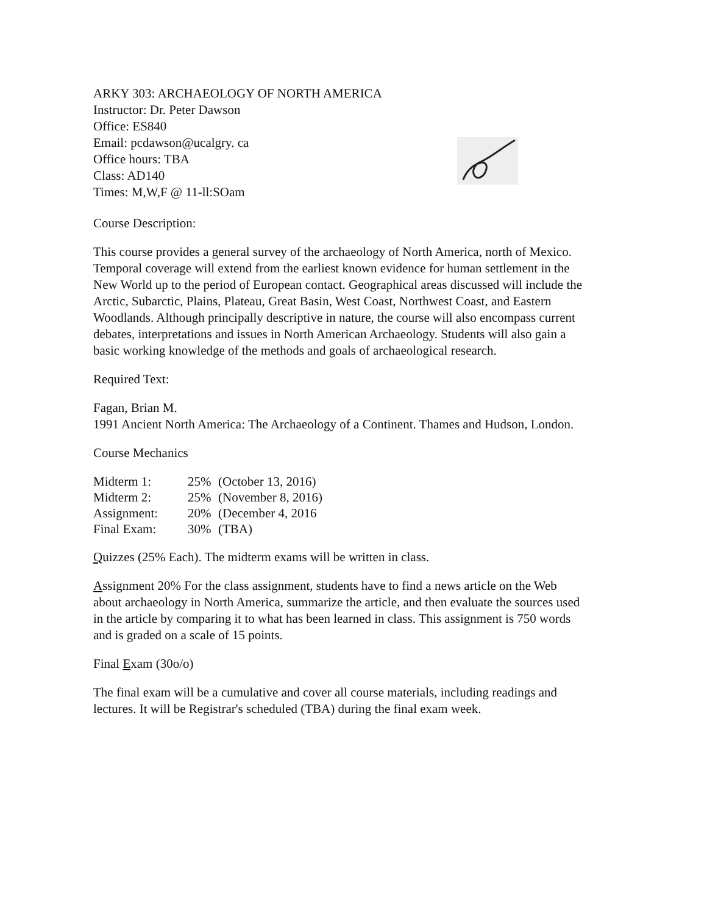ARKY 303: ARCHAEOLOGY OF NORTH AMERICA
Instructor: Dr. Peter Dawson
Office: ES840
Email: pcdawson@ucalgry. ca
Office hours: TBA
Class: AD140
Times: M,W,F @ 11-ll:SOam
Course Description:
This course provides a general survey of the archaeology of North America, north of Mexico. Temporal coverage will extend from the earliest known evidence for human settlement in the New World up to the period of European contact. Geographical areas discussed will include the Arctic, Subarctic, Plains, Plateau, Great Basin, West Coast, Northwest Coast, and Eastern Woodlands. Although principally descriptive in nature, the course will also encompass current debates, interpretations and issues in North American Archaeology. Students will also gain a basic working knowledge of the methods and goals of archaeological research.
Required Text:
Fagan, Brian M.
1991 Ancient North America: The Archaeology of a Continent. Thames and Hudson, London.
Course Mechanics
| Midterm 1: | 25% | (October 13, 2016) |
| Midterm 2: | 25% | (November 8, 2016) |
| Assignment: | 20% | (December 4, 2016 |
| Final Exam: | 30% | (TBA) |
Quizzes (25% Each). The midterm exams will be written in class.
Assignment 20% For the class assignment, students have to find a news article on the Web about archaeology in North America, summarize the article, and then evaluate the sources used in the article by comparing it to what has been learned in class. This assignment is 750 words and is graded on a scale of 15 points.
Final Exam (30o/o)
The final exam will be a cumulative and cover all course materials, including readings and lectures. It will be Registrar's scheduled (TBA) during the final exam week.